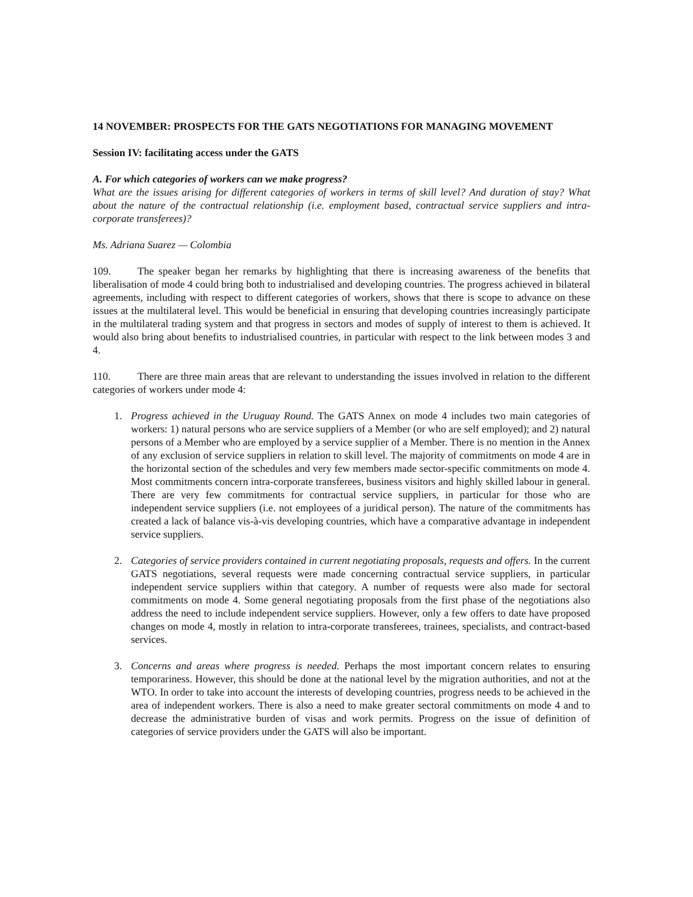14 NOVEMBER: PROSPECTS FOR THE GATS NEGOTIATIONS FOR MANAGING MOVEMENT
Session IV: facilitating access under the GATS
A. For which categories of workers can we make progress?
What are the issues arising for different categories of workers in terms of skill level? And duration of stay? What about the nature of the contractual relationship (i.e. employment based, contractual service suppliers and intra-corporate transferees)?
Ms. Adriana Suarez — Colombia
109. The speaker began her remarks by highlighting that there is increasing awareness of the benefits that liberalisation of mode 4 could bring both to industrialised and developing countries. The progress achieved in bilateral agreements, including with respect to different categories of workers, shows that there is scope to advance on these issues at the multilateral level. This would be beneficial in ensuring that developing countries increasingly participate in the multilateral trading system and that progress in sectors and modes of supply of interest to them is achieved. It would also bring about benefits to industrialised countries, in particular with respect to the link between modes 3 and 4.
110. There are three main areas that are relevant to understanding the issues involved in relation to the different categories of workers under mode 4:
1. Progress achieved in the Uruguay Round. The GATS Annex on mode 4 includes two main categories of workers: 1) natural persons who are service suppliers of a Member (or who are self employed); and 2) natural persons of a Member who are employed by a service supplier of a Member. There is no mention in the Annex of any exclusion of service suppliers in relation to skill level. The majority of commitments on mode 4 are in the horizontal section of the schedules and very few members made sector-specific commitments on mode 4. Most commitments concern intra-corporate transferees, business visitors and highly skilled labour in general. There are very few commitments for contractual service suppliers, in particular for those who are independent service suppliers (i.e. not employees of a juridical person). The nature of the commitments has created a lack of balance vis-à-vis developing countries, which have a comparative advantage in independent service suppliers.
2. Categories of service providers contained in current negotiating proposals, requests and offers. In the current GATS negotiations, several requests were made concerning contractual service suppliers, in particular independent service suppliers within that category. A number of requests were also made for sectoral commitments on mode 4. Some general negotiating proposals from the first phase of the negotiations also address the need to include independent service suppliers. However, only a few offers to date have proposed changes on mode 4, mostly in relation to intra-corporate transferees, trainees, specialists, and contract-based services.
3. Concerns and areas where progress is needed. Perhaps the most important concern relates to ensuring temporariness. However, this should be done at the national level by the migration authorities, and not at the WTO. In order to take into account the interests of developing countries, progress needs to be achieved in the area of independent workers. There is also a need to make greater sectoral commitments on mode 4 and to decrease the administrative burden of visas and work permits. Progress on the issue of definition of categories of service providers under the GATS will also be important.